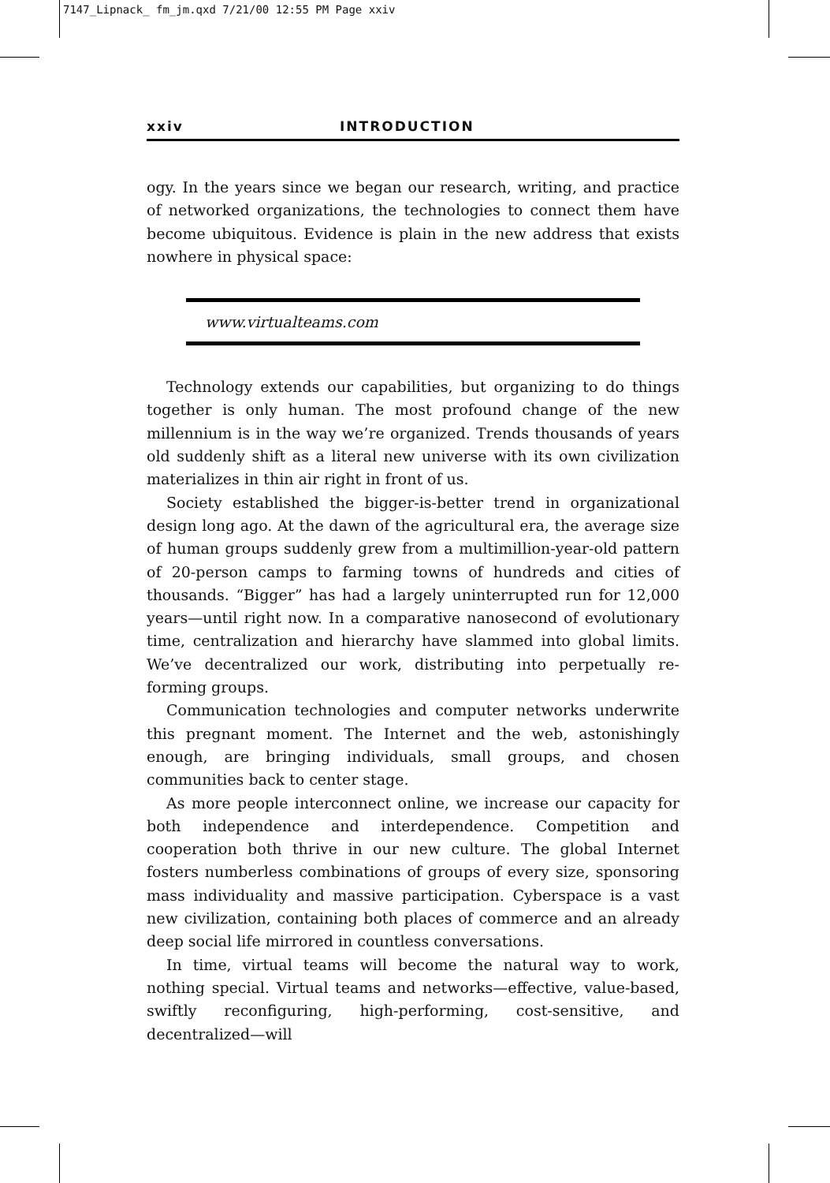7147_Lipnack_ fm_jm.qxd 7/21/00 12:55 PM Page xxiv
xxiv INTRODUCTION
ogy. In the years since we began our research, writing, and practice of networked organizations, the technologies to connect them have become ubiquitous. Evidence is plain in the new address that exists nowhere in physical space:
www.virtualteams.com
Technology extends our capabilities, but organizing to do things together is only human. The most profound change of the new millennium is in the way we’re organized. Trends thousands of years old suddenly shift as a literal new universe with its own civilization materializes in thin air right in front of us.
Society established the bigger-is-better trend in organizational design long ago. At the dawn of the agricultural era, the average size of human groups suddenly grew from a multimillion-year-old pattern of 20-person camps to farming towns of hundreds and cities of thousands. “Bigger” has had a largely uninterrupted run for 12,000 years—until right now. In a comparative nanosecond of evolutionary time, centralization and hierarchy have slammed into global limits. We’ve decentralized our work, distributing into perpetually re-forming groups.
Communication technologies and computer networks underwrite this pregnant moment. The Internet and the web, astonishingly enough, are bringing individuals, small groups, and chosen communities back to center stage.
As more people interconnect online, we increase our capacity for both independence and interdependence. Competition and cooperation both thrive in our new culture. The global Internet fosters numberless combinations of groups of every size, sponsoring mass individuality and massive participation. Cyberspace is a vast new civilization, containing both places of commerce and an already deep social life mirrored in countless conversations.
In time, virtual teams will become the natural way to work, nothing special. Virtual teams and networks—effective, value-based, swiftly reconfiguring, high-performing, cost-sensitive, and decentralized—will